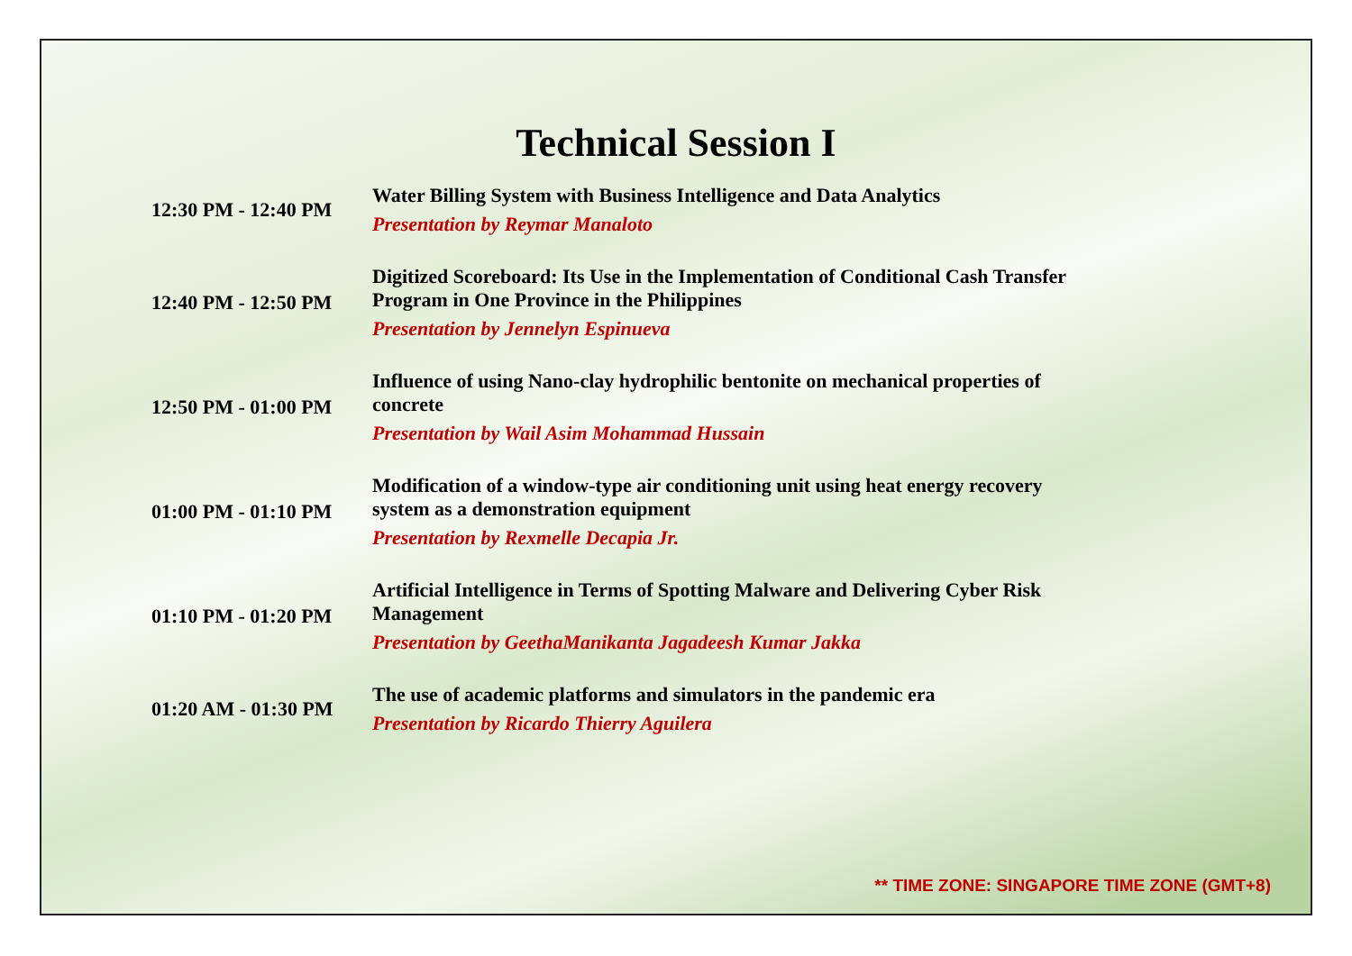Technical Session I
| 12:30 PM - 12:40 PM | Water Billing System with Business Intelligence and Data Analytics Presentation by Reymar Manaloto |
| 12:40 PM - 12:50 PM | Digitized Scoreboard: Its Use in the Implementation of Conditional Cash Transfer Program in One Province in the Philippines Presentation by Jennelyn Espinueva |
| 12:50 PM - 01:00 PM | Influence of using Nano-clay hydrophilic bentonite on mechanical properties of concrete Presentation by Wail Asim Mohammad Hussain |
| 01:00 PM - 01:10 PM | Modification of a window-type air conditioning unit using heat energy recovery system as a demonstration equipment Presentation by Rexmelle Decapia Jr. |
| 01:10 PM - 01:20 PM | Artificial Intelligence in Terms of Spotting Malware and Delivering Cyber Risk Management Presentation by GeethaManikanta Jagadeesh Kumar Jakka |
| 01:20 AM - 01:30 PM | The use of academic platforms and simulators in the pandemic era Presentation by Ricardo Thierry Aguilera |
** TIME ZONE: SINGAPORE TIME ZONE (GMT+8)